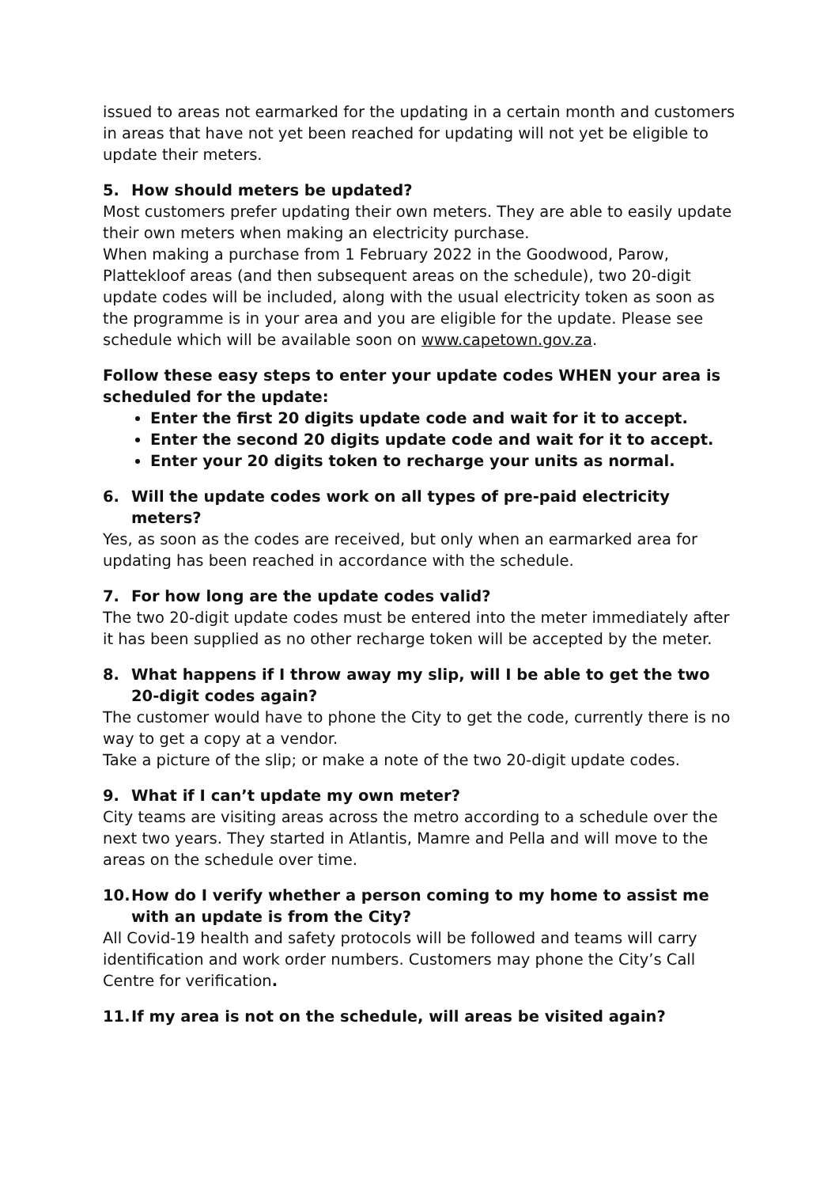issued to areas not earmarked for the updating in a certain month and customers in areas that have not yet been reached for updating will not yet be eligible to update their meters.
5. How should meters be updated?
Most customers prefer updating their own meters. They are able to easily update their own meters when making an electricity purchase.
When making a purchase from 1 February 2022 in the Goodwood, Parow, Plattekloof areas (and then subsequent areas on the schedule), two 20-digit update codes will be included, along with the usual electricity token as soon as the programme is in your area and you are eligible for the update. Please see schedule which will be available soon on www.capetown.gov.za.
Follow these easy steps to enter your update codes WHEN your area is scheduled for the update:
Enter the first 20 digits update code and wait for it to accept.
Enter the second 20 digits update code and wait for it to accept.
Enter your 20 digits token to recharge your units as normal.
6. Will the update codes work on all types of pre-paid electricity meters?
Yes, as soon as the codes are received, but only when an earmarked area for updating has been reached in accordance with the schedule.
7. For how long are the update codes valid?
The two 20-digit update codes must be entered into the meter immediately after it has been supplied as no other recharge token will be accepted by the meter.
8. What happens if I throw away my slip, will I be able to get the two 20-digit codes again?
The customer would have to phone the City to get the code, currently there is no way to get a copy at a vendor.
Take a picture of the slip; or make a note of the two 20-digit update codes.
9. What if I can’t update my own meter?
City teams are visiting areas across the metro according to a schedule over the next two years. They started in Atlantis, Mamre and Pella and will move to the areas on the schedule over time.
10. How do I verify whether a person coming to my home to assist me with an update is from the City?
All Covid-19 health and safety protocols will be followed and teams will carry identification and work order numbers. Customers may phone the City’s Call Centre for verification.
11. If my area is not on the schedule, will areas be visited again?